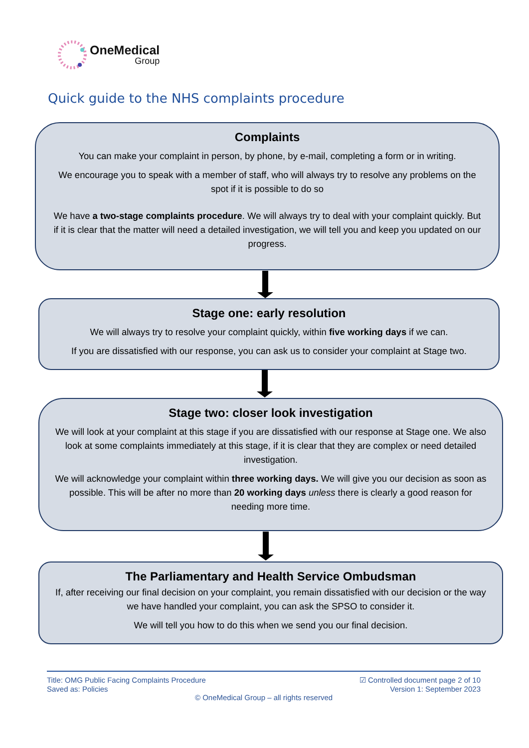OneMedical
Group
Quick guide to the NHS complaints procedure
Complaints
You can make your complaint in person, by phone, by e-mail, completing a form or in writing.
We encourage you to speak with a member of staff, who will always try to resolve any problems on the spot if it is possible to do so
We have a two-stage complaints procedure. We will always try to deal with your complaint quickly. But if it is clear that the matter will need a detailed investigation, we will tell you and keep you updated on our progress.
Stage one: early resolution
We will always try to resolve your complaint quickly, within five working days if we can.
If you are dissatisfied with our response, you can ask us to consider your complaint at Stage two.
Stage two: closer look investigation
We will look at your complaint at this stage if you are dissatisfied with our response at Stage one. We also look at some complaints immediately at this stage, if it is clear that they are complex or need detailed investigation.
We will acknowledge your complaint within three working days. We will give you our decision as soon as possible. This will be after no more than 20 working days unless there is clearly a good reason for needing more time.
The Parliamentary and Health Service Ombudsman
If, after receiving our final decision on your complaint, you remain dissatisfied with our decision or the way we have handled your complaint, you can ask the SPSO to consider it.
We will tell you how to do this when we send you our final decision.
Title: OMG Public Facing Complaints Procedure ☑ Controlled document page 2 of 10
Saved as: Policies Version 1: September 2023
© OneMedical Group – all rights reserved